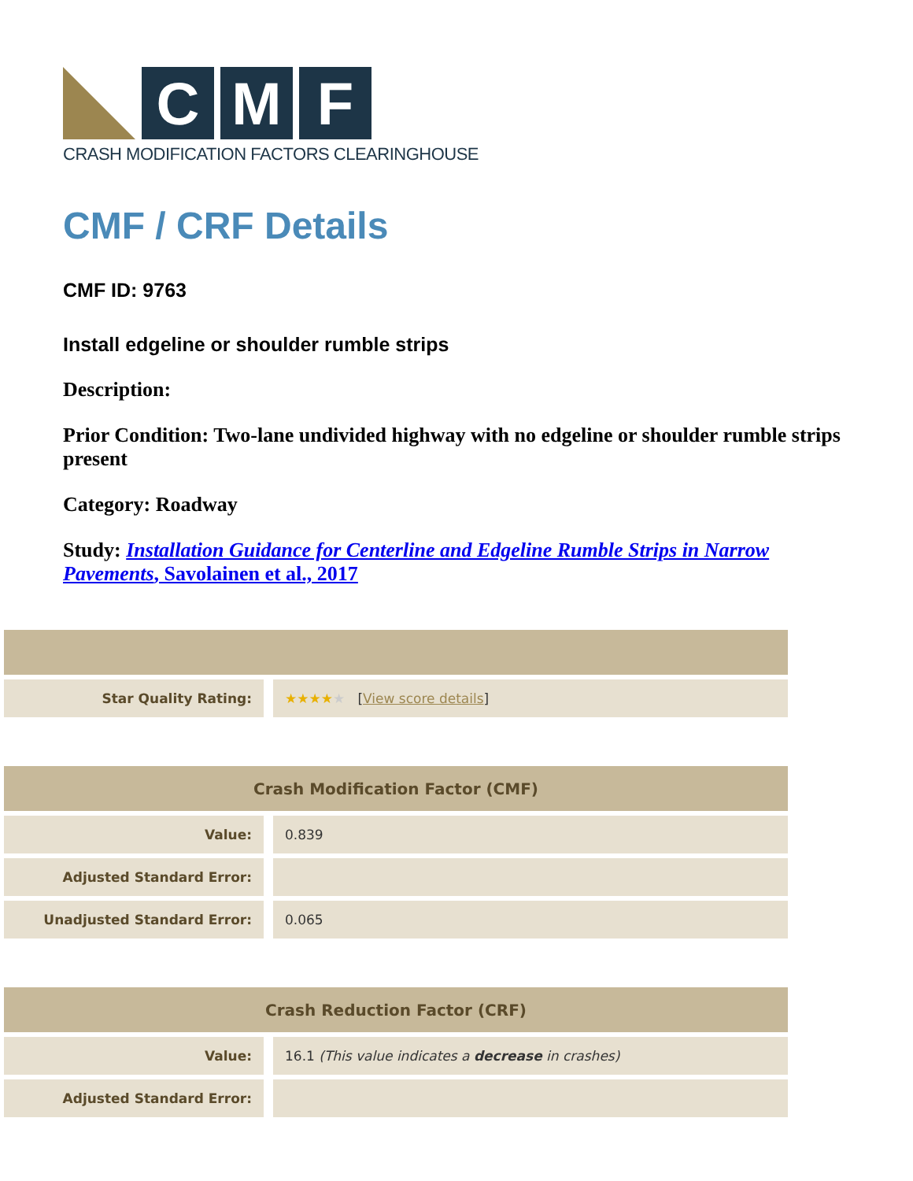C M F
CRASH MODIFICATION FACTORS CLEARINGHOUSE
CMF / CRF Details
CMF ID: 9763
Install edgeline or shoulder rumble strips
Description:
Prior Condition: Two-lane undivided highway with no edgeline or shoulder rumble strips present
Category: Roadway
Study: Installation Guidance for Centerline and Edgeline Rumble Strips in Narrow Pavements, Savolainen et al., 2017
| Star Quality Rating: | ★★★★ ★ [ View score details ] |
| Crash Modification Factor (CMF) | |
| --- | --- |
| Value: | 0.839 |
| Adjusted Standard Error: | |
| Unadjusted Standard Error: | 0.065 |
| Crash Reduction Factor (CRF) | |
| --- | --- |
| Value: | 16.1 (This value indicates a decrease in crashes) |
| Adjusted Standard Error: | |